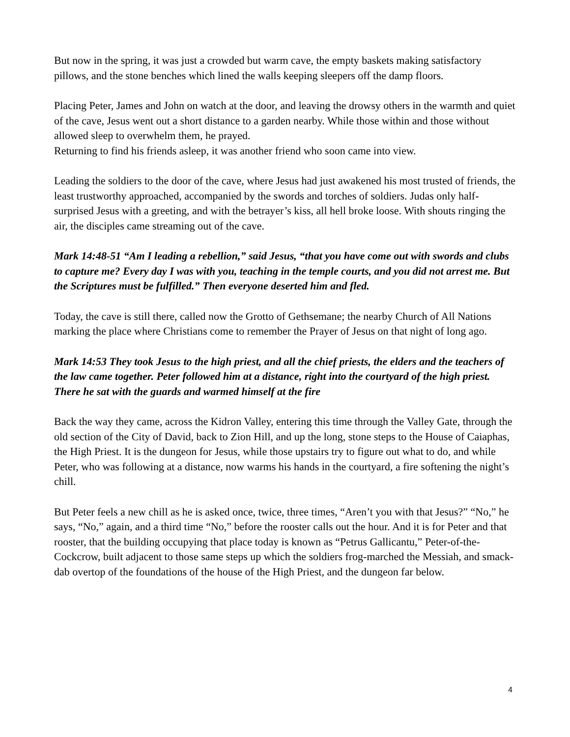But now in the spring, it was just a crowded but warm cave, the empty baskets making satisfactory pillows, and the stone benches which lined the walls keeping sleepers off the damp floors.
Placing Peter, James and John on watch at the door, and leaving the drowsy others in the warmth and quiet of the cave, Jesus went out a short distance to a garden nearby. While those within and those without allowed sleep to overwhelm them, he prayed.
Returning to find his friends asleep, it was another friend who soon came into view.
Leading the soldiers to the door of the cave, where Jesus had just awakened his most trusted of friends, the least trustworthy approached, accompanied by the swords and torches of soldiers. Judas only half-surprised Jesus with a greeting, and with the betrayer’s kiss, all hell broke loose. With shouts ringing the air, the disciples came streaming out of the cave.
Mark 14:48-51 “Am I leading a rebellion,” said Jesus, “that you have come out with swords and clubs to capture me? Every day I was with you, teaching in the temple courts, and you did not arrest me. But the Scriptures must be fulfilled.” Then everyone deserted him and fled.
Today, the cave is still there, called now the Grotto of Gethsemane; the nearby Church of All Nations marking the place where Christians come to remember the Prayer of Jesus on that night of long ago.
Mark 14:53 They took Jesus to the high priest, and all the chief priests, the elders and the teachers of the law came together. Peter followed him at a distance, right into the courtyard of the high priest. There he sat with the guards and warmed himself at the fire
Back the way they came, across the Kidron Valley, entering this time through the Valley Gate, through the old section of the City of David, back to Zion Hill, and up the long, stone steps to the House of Caiaphas, the High Priest. It is the dungeon for Jesus, while those upstairs try to figure out what to do, and while Peter, who was following at a distance, now warms his hands in the courtyard, a fire softening the night’s chill.
But Peter feels a new chill as he is asked once, twice, three times, “Aren’t you with that Jesus?” “No,” he says, “No,” again, and a third time “No,” before the rooster calls out the hour. And it is for Peter and that rooster, that the building occupying that place today is known as “Petrus Gallicantu,” Peter-of-the-Cockcrow, built adjacent to those same steps up which the soldiers frog-marched the Messiah, and smack-dab overtop of the foundations of the house of the High Priest, and the dungeon far below.
4